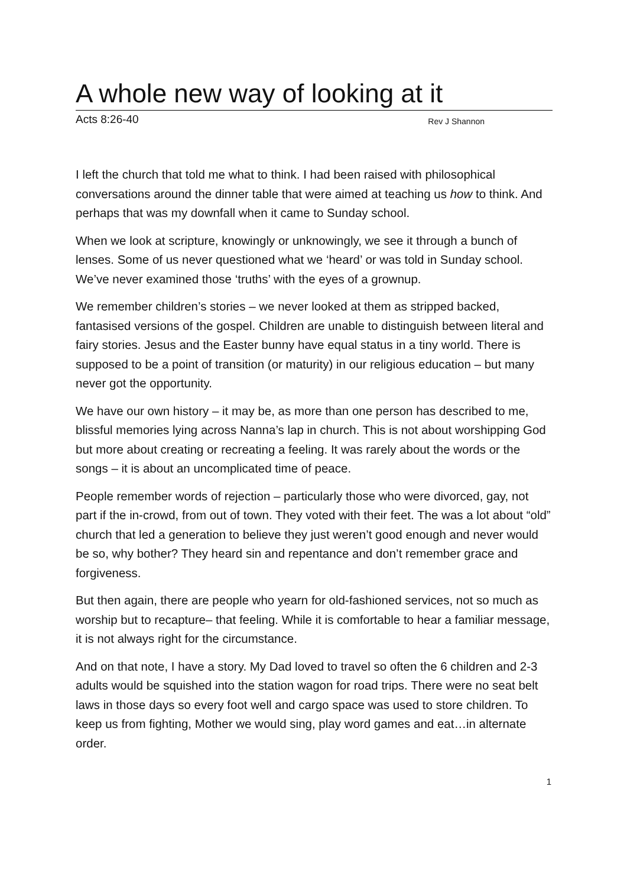A whole new way of looking at it
Acts 8:26-40 Rev J Shannon
I left the church that told me what to think. I had been raised with philosophical conversations around the dinner table that were aimed at teaching us how to think. And perhaps that was my downfall when it came to Sunday school.
When we look at scripture, knowingly or unknowingly, we see it through a bunch of lenses. Some of us never questioned what we ‘heard’ or was told in Sunday school. We’ve never examined those ‘truths’ with the eyes of a grownup.
We remember children’s stories – we never looked at them as stripped backed, fantasised versions of the gospel. Children are unable to distinguish between literal and fairy stories. Jesus and the Easter bunny have equal status in a tiny world. There is supposed to be a point of transition (or maturity) in our religious education – but many never got the opportunity.
We have our own history – it may be, as more than one person has described to me, blissful memories lying across Nanna’s lap in church. This is not about worshipping God but more about creating or recreating a feeling. It was rarely about the words or the songs – it is about an uncomplicated time of peace.
People remember words of rejection – particularly those who were divorced, gay, not part if the in-crowd, from out of town. They voted with their feet. The was a lot about “old” church that led a generation to believe they just weren’t good enough and never would be so, why bother? They heard sin and repentance and don’t remember grace and forgiveness.
But then again, there are people who yearn for old-fashioned services, not so much as worship but to recapture– that feeling. While it is comfortable to hear a familiar message, it is not always right for the circumstance.
And on that note, I have a story. My Dad loved to travel so often the 6 children and 2-3 adults would be squished into the station wagon for road trips. There were no seat belt laws in those days so every foot well and cargo space was used to store children. To keep us from fighting, Mother we would sing, play word games and eat…in alternate order.
1